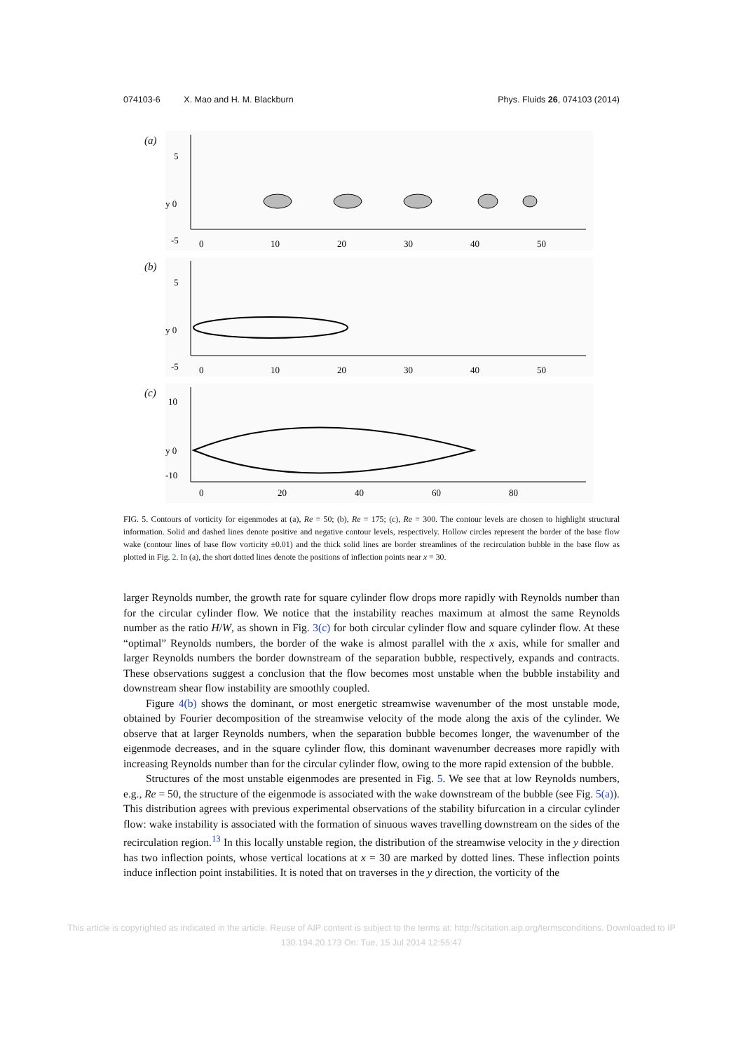074103-6 X. Mao and H. M. Blackburn
Phys. Fluids 26, 074103 (2014)
(a)
5
y 0
-5
0
10
20
30
40
50
(b)
5
y 0
-5
0
10
20
30
40
50
(c)
10
y 0
-10
0
20
40
60
80
FIG. 5. Contours of vorticity for eigenmodes at (a), Re = 50; (b), Re = 175; (c), Re = 300. The contour levels are chosen to highlight structural information. Solid and dashed lines denote positive and negative contour levels, respectively. Hollow circles represent the border of the base flow wake (contour lines of base flow vorticity ±0.01) and the thick solid lines are border streamlines of the recirculation bubble in the base flow as plotted in Fig. 2. In (a), the short dotted lines denote the positions of inflection points near x = 30.
larger Reynolds number, the growth rate for square cylinder flow drops more rapidly with Reynolds number than for the circular cylinder flow. We notice that the instability reaches maximum at almost the same Reynolds number as the ratio H/W, as shown in Fig. 3(c) for both circular cylinder flow and square cylinder flow. At these “optimal” Reynolds numbers, the border of the wake is almost parallel with the x axis, while for smaller and larger Reynolds numbers the border downstream of the separation bubble, respectively, expands and contracts. These observations suggest a conclusion that the flow becomes most unstable when the bubble instability and downstream shear flow instability are smoothly coupled.
Figure 4(b) shows the dominant, or most energetic streamwise wavenumber of the most unstable mode, obtained by Fourier decomposition of the streamwise velocity of the mode along the axis of the cylinder. We observe that at larger Reynolds numbers, when the separation bubble becomes longer, the wavenumber of the eigenmode decreases, and in the square cylinder flow, this dominant wavenumber decreases more rapidly with increasing Reynolds number than for the circular cylinder flow, owing to the more rapid extension of the bubble.
Structures of the most unstable eigenmodes are presented in Fig. 5. We see that at low Reynolds numbers, e.g., Re = 50, the structure of the eigenmode is associated with the wake downstream of the bubble (see Fig. 5(a)). This distribution agrees with previous experimental observations of the stability bifurcation in a circular cylinder flow: wake instability is associated with the formation of sinuous waves travelling downstream on the sides of the recirculation region.<sup>13</sup> In this locally unstable region, the distribution of the streamwise velocity in the y direction has two inflection points, whose vertical locations at x = 30 are marked by dotted lines. These inflection points induce inflection point instabilities. It is noted that on traverses in the y direction, the vorticity of the
This article is copyrighted as indicated in the article. Reuse of AIP content is subject to the terms at: http://scitation.aip.org/termsconditions. Downloaded to IP
130.194.20.173 On: Tue, 15 Jul 2014 12:55:47